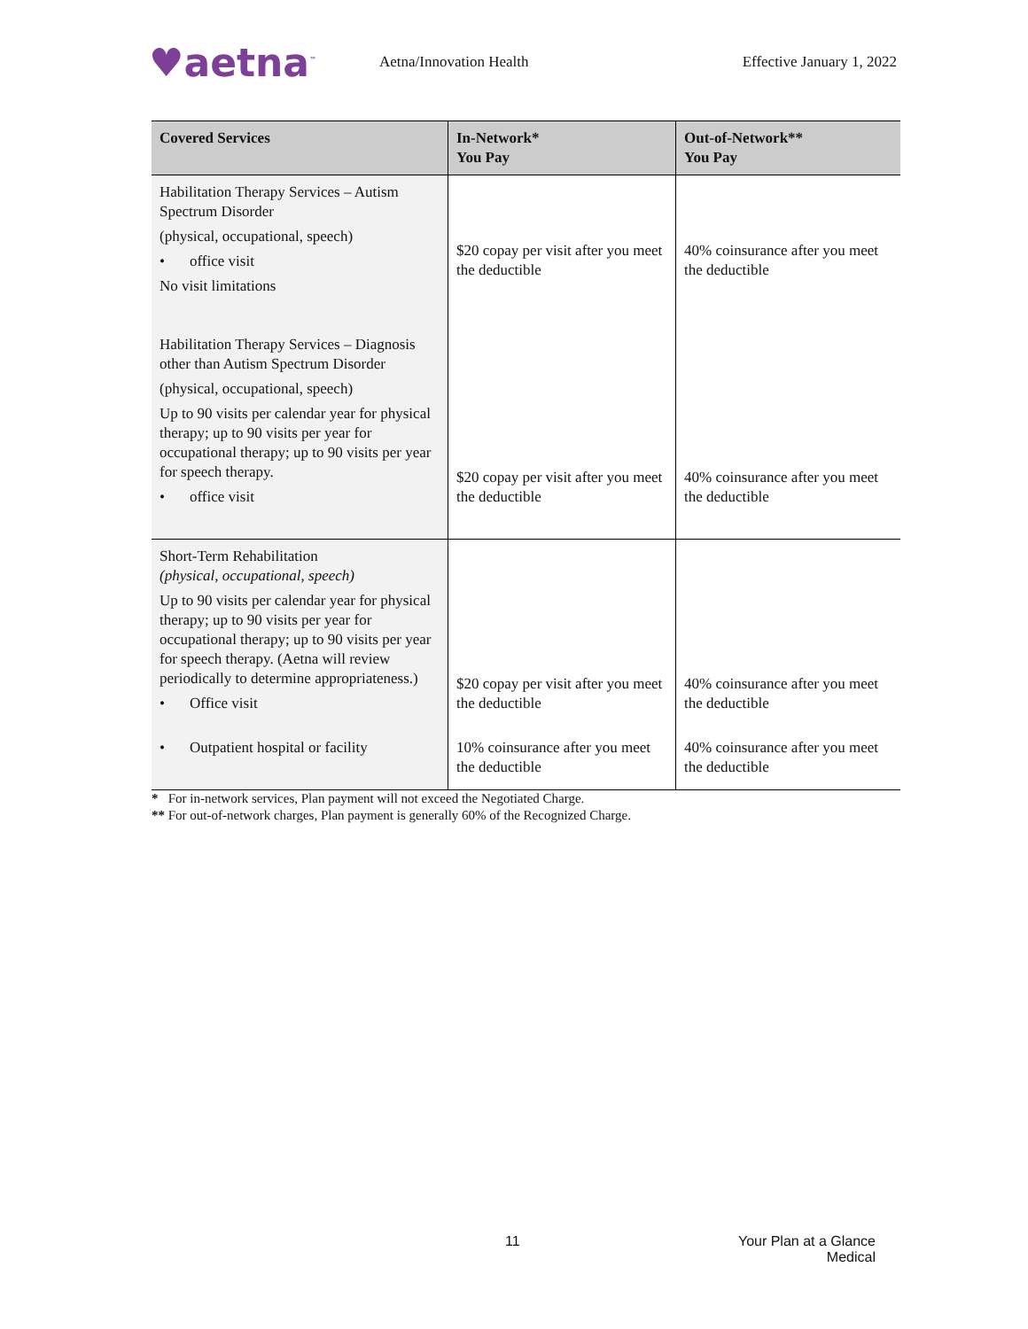♥aetna<sup>™</sup>
Aetna/Innovation Health Effective January 1, 2022
| Covered Services | In-Network* You Pay | Out-of-Network** You Pay |
| --- | --- | --- |
| Habilitation Therapy Services – Autism Spectrum Disorder (physical, occupational, speech) • office visit No visit limitations | $20 copay per visit after you meet the deductible | 40% coinsurance after you meet the deductible |
| Habilitation Therapy Services – Diagnosis other than Autism Spectrum Disorder (physical, occupational, speech) Up to 90 visits per calendar year for physical therapy; up to 90 visits per year for occupational therapy; up to 90 visits per year for speech therapy. • office visit | $20 copay per visit after you meet the deductible | 40% coinsurance after you meet the deductible |
| Short-Term Rehabilitation (physical, occupational, speech) Up to 90 visits per calendar year for physical therapy; up to 90 visits per year for occupational therapy; up to 90 visits per year for speech therapy. (Aetna will review periodically to determine appropriateness.) • Office visit • Outpatient hospital or facility | $20 copay per visit after you meet the deductible 10% coinsurance after you meet the deductible | 40% coinsurance after you meet the deductible 40% coinsurance after you meet the deductible |
* For in-network services, Plan payment will not exceed the Negotiated Charge.
** For out-of-network charges, Plan payment is generally 60% of the Recognized Charge.
11
Your Plan at a Glance
Medical